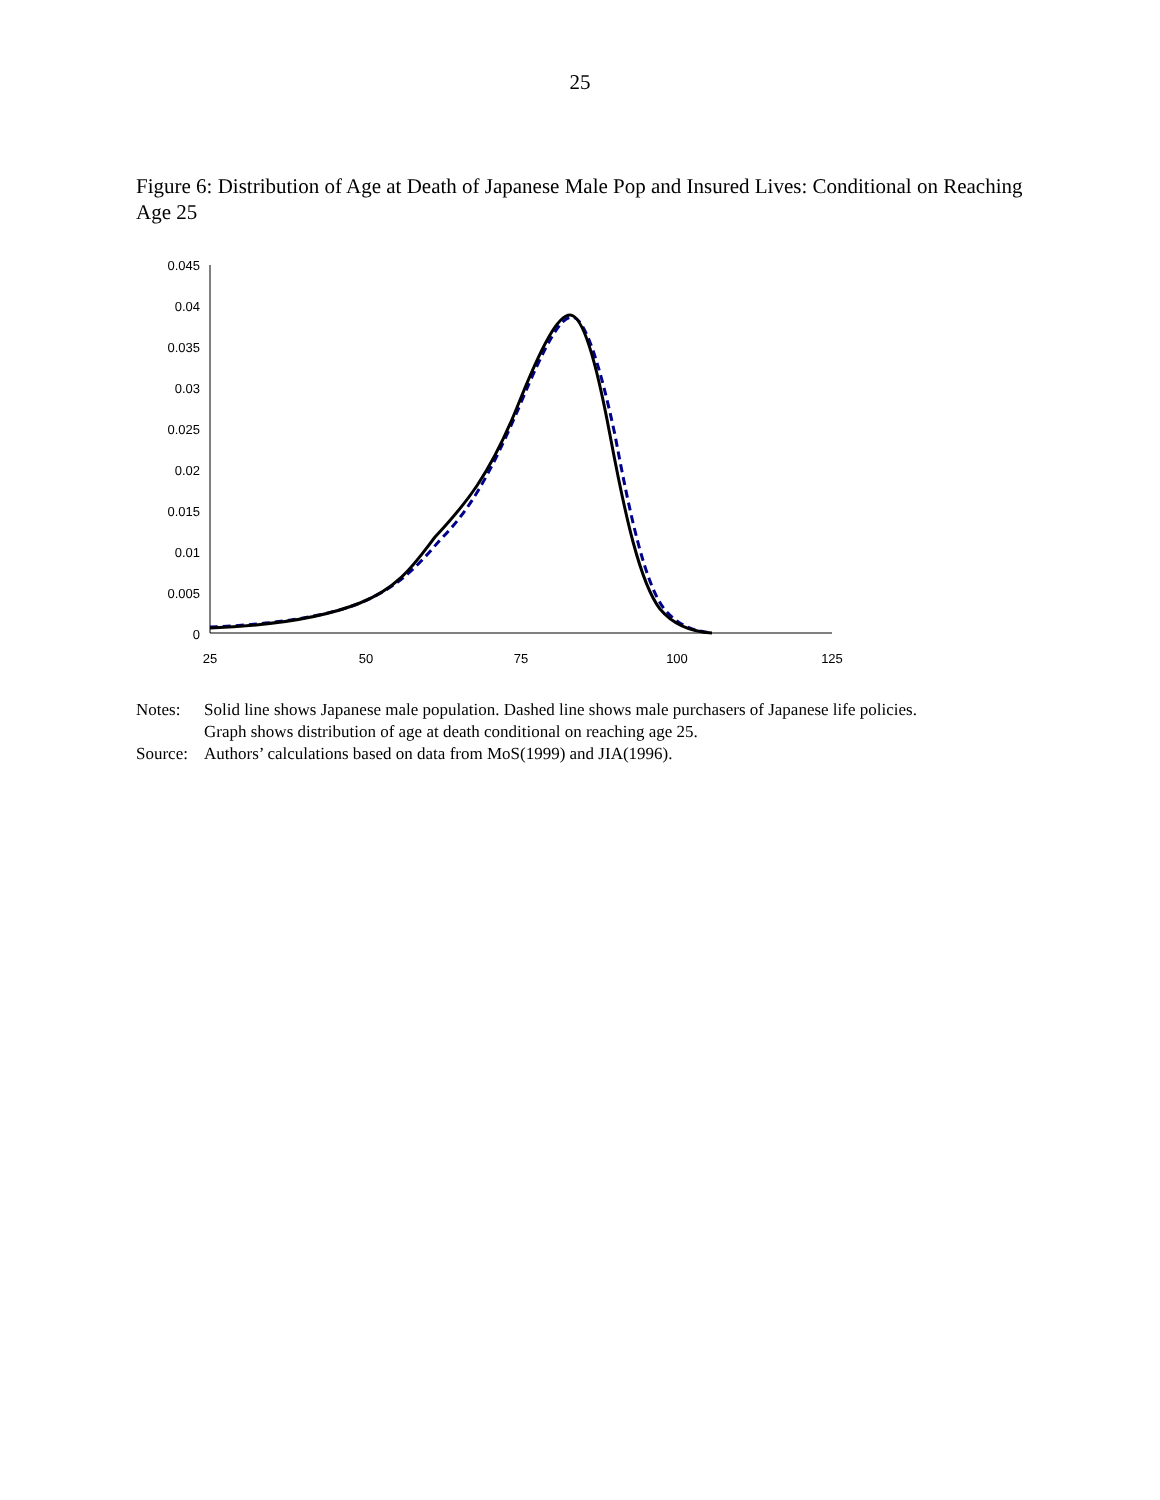25
Figure 6: Distribution of Age at Death of Japanese Male Pop and Insured Lives: Conditional on Reaching Age 25
0.045
0.04
0.035
0.03
0.025
0.02
0.015
0.01
0.005
0
25
50
75
100
125
| Notes: | Solid line shows Japanese male population. Dashed line shows male purchasers of Japanese life policies. Graph shows distribution of age at death conditional on reaching age 25. |
| Source: | Authors’ calculations based on data from MoS(1999) and JIA(1996). |